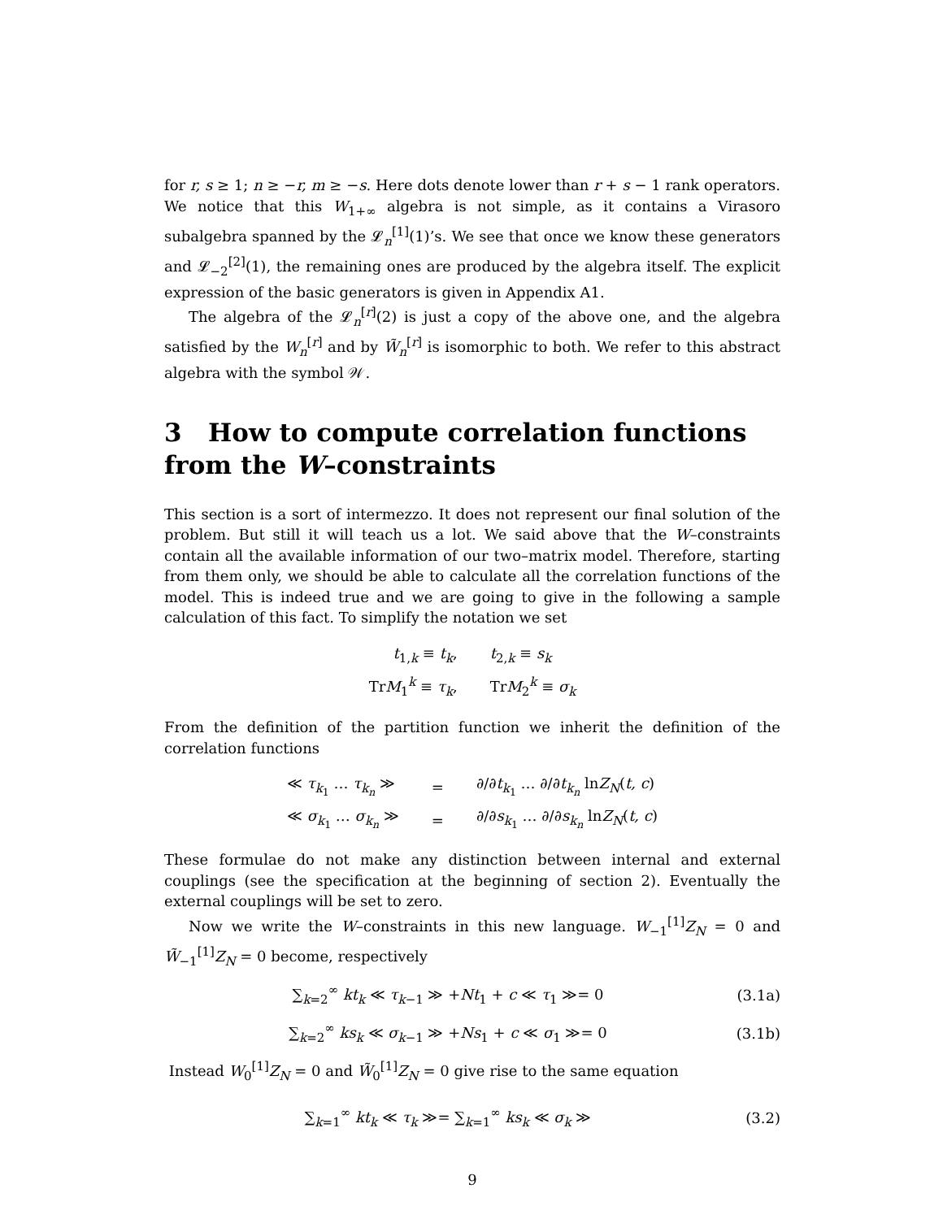for r, s ≥ 1; n ≥ −r, m ≥ −s. Here dots denote lower than r + s − 1 rank operators. We notice that this W<sub>1+∞</sub> algebra is not simple, as it contains a Virasoro subalgebra spanned by the 𝓛<sub>n</sub><sup>[1]</sup>(1)’s. We see that once we know these generators and 𝓛<sub>−2</sub><sup>[2]</sup>(1), the remaining ones are produced by the algebra itself. The explicit expression of the basic generators is given in Appendix A1.
The algebra of the 𝓛<sub>n</sub><sup>[r]</sup>(2) is just a copy of the above one, and the algebra satisfied by the W<sub>n</sub><sup>[r]</sup> and by W̃<sub>n</sub><sup>[r]</sup> is isomorphic to both. We refer to this abstract algebra with the symbol 𝒲.
3 How to compute correlation functions from the W–constraints
This section is a sort of intermezzo. It does not represent our final solution of the problem. But still it will teach us a lot. We said above that the W–constraints contain all the available information of our two–matrix model. Therefore, starting from them only, we should be able to calculate all the correlation functions of the model. This is indeed true and we are going to give in the following a sample calculation of this fact. To simplify the notation we set
| t<sub>1,k</sub> ≡ t<sub>k</sub> , | t<sub>2,k</sub> ≡ s<sub>k</sub> |
| Tr M<sub>1</sub><sup>k</sup> ≡ τ<sub>k</sub> , | Tr M<sub>2</sub><sup>k</sup> ≡ σ<sub>k</sub> |
From the definition of the partition function we inherit the definition of the correlation functions
| ≪ τ<sub>k<sub>1</sub></sub> … τ<sub>k<sub>n</sub></sub> ≫ | = | ∂/∂ t<sub>k<sub>1</sub></sub> … ∂/∂ t<sub>k<sub>n</sub></sub> ln Z<sub>N</sub> ( t, c ) |
| ≪ σ<sub>k<sub>1</sub></sub> … σ<sub>k<sub>n</sub></sub> ≫ | = | ∂/∂ s<sub>k<sub>1</sub></sub> … ∂/∂ s<sub>k<sub>n</sub></sub> ln Z<sub>N</sub> ( t, c ) |
These formulae do not make any distinction between internal and external couplings (see the specification at the beginning of section 2). Eventually the external couplings will be set to zero.
Now we write the W–constraints in this new language. W<sub>−1</sub><sup>[1]</sup>Z<sub>N</sub> = 0 and W̃<sub>−1</sub><sup>[1]</sup>Z<sub>N</sub> = 0 become, respectively
∑<sub>k=2</sub><sup>∞</sup> kt<sub>k</sub> ≪ τ<sub>k−1</sub> ≫ +Nt<sub>1</sub> + c ≪ τ<sub>1</sub> ≫= 0
(3.1a)
∑<sub>k=2</sub><sup>∞</sup> ks<sub>k</sub> ≪ σ<sub>k−1</sub> ≫ +Ns<sub>1</sub> + c ≪ σ<sub>1</sub> ≫= 0
(3.1b)
Instead W<sub>0</sub><sup>[1]</sup>Z<sub>N</sub> = 0 and W̃<sub>0</sub><sup>[1]</sup>Z<sub>N</sub> = 0 give rise to the same equation
∑<sub>k=1</sub><sup>∞</sup> kt<sub>k</sub> ≪ τ<sub>k</sub> ≫= ∑<sub>k=1</sub><sup>∞</sup> ks<sub>k</sub> ≪ σ<sub>k</sub> ≫
(3.2)
9